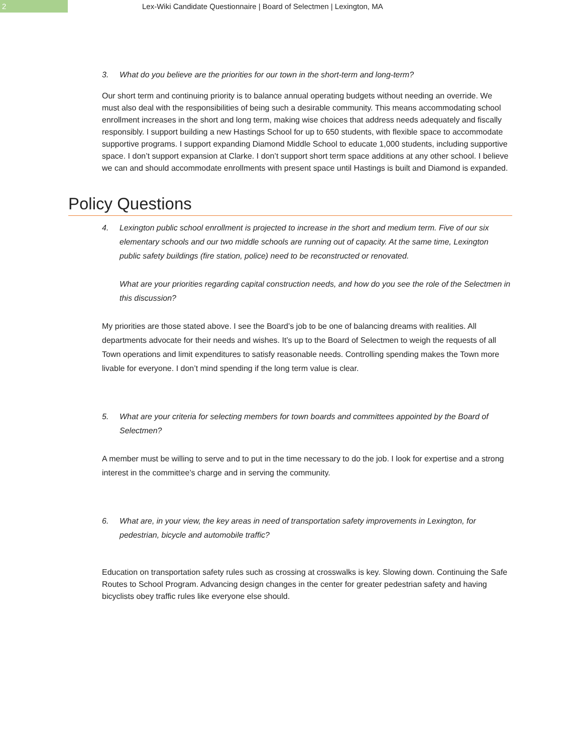2
Lex-Wiki Candidate Questionnaire | Board of Selectmen | Lexington, MA
3. What do you believe are the priorities for our town in the short-term and long-term?
Our short term and continuing priority is to balance annual operating budgets without needing an override. We must also deal with the responsibilities of being such a desirable community. This means accommodating school enrollment increases in the short and long term, making wise choices that address needs adequately and fiscally responsibly. I support building a new Hastings School for up to 650 students, with flexible space to accommodate supportive programs. I support expanding Diamond Middle School to educate 1,000 students, including supportive space. I don’t support expansion at Clarke. I don’t support short term space additions at any other school. I believe we can and should accommodate enrollments with present space until Hastings is built and Diamond is expanded.
Policy Questions
4. Lexington public school enrollment is projected to increase in the short and medium term. Five of our six elementary schools and our two middle schools are running out of capacity. At the same time, Lexington public safety buildings (fire station, police) need to be reconstructed or renovated.
What are your priorities regarding capital construction needs, and how do you see the role of the Selectmen in this discussion?
My priorities are those stated above. I see the Board’s job to be one of balancing dreams with realities. All departments advocate for their needs and wishes. It’s up to the Board of Selectmen to weigh the requests of all Town operations and limit expenditures to satisfy reasonable needs. Controlling spending makes the Town more livable for everyone. I don’t mind spending if the long term value is clear.
5. What are your criteria for selecting members for town boards and committees appointed by the Board of Selectmen?
A member must be willing to serve and to put in the time necessary to do the job. I look for expertise and a strong interest in the committee’s charge and in serving the community.
6. What are, in your view, the key areas in need of transportation safety improvements in Lexington, for pedestrian, bicycle and automobile traffic?
Education on transportation safety rules such as crossing at crosswalks is key. Slowing down. Continuing the Safe Routes to School Program. Advancing design changes in the center for greater pedestrian safety and having bicyclists obey traffic rules like everyone else should.